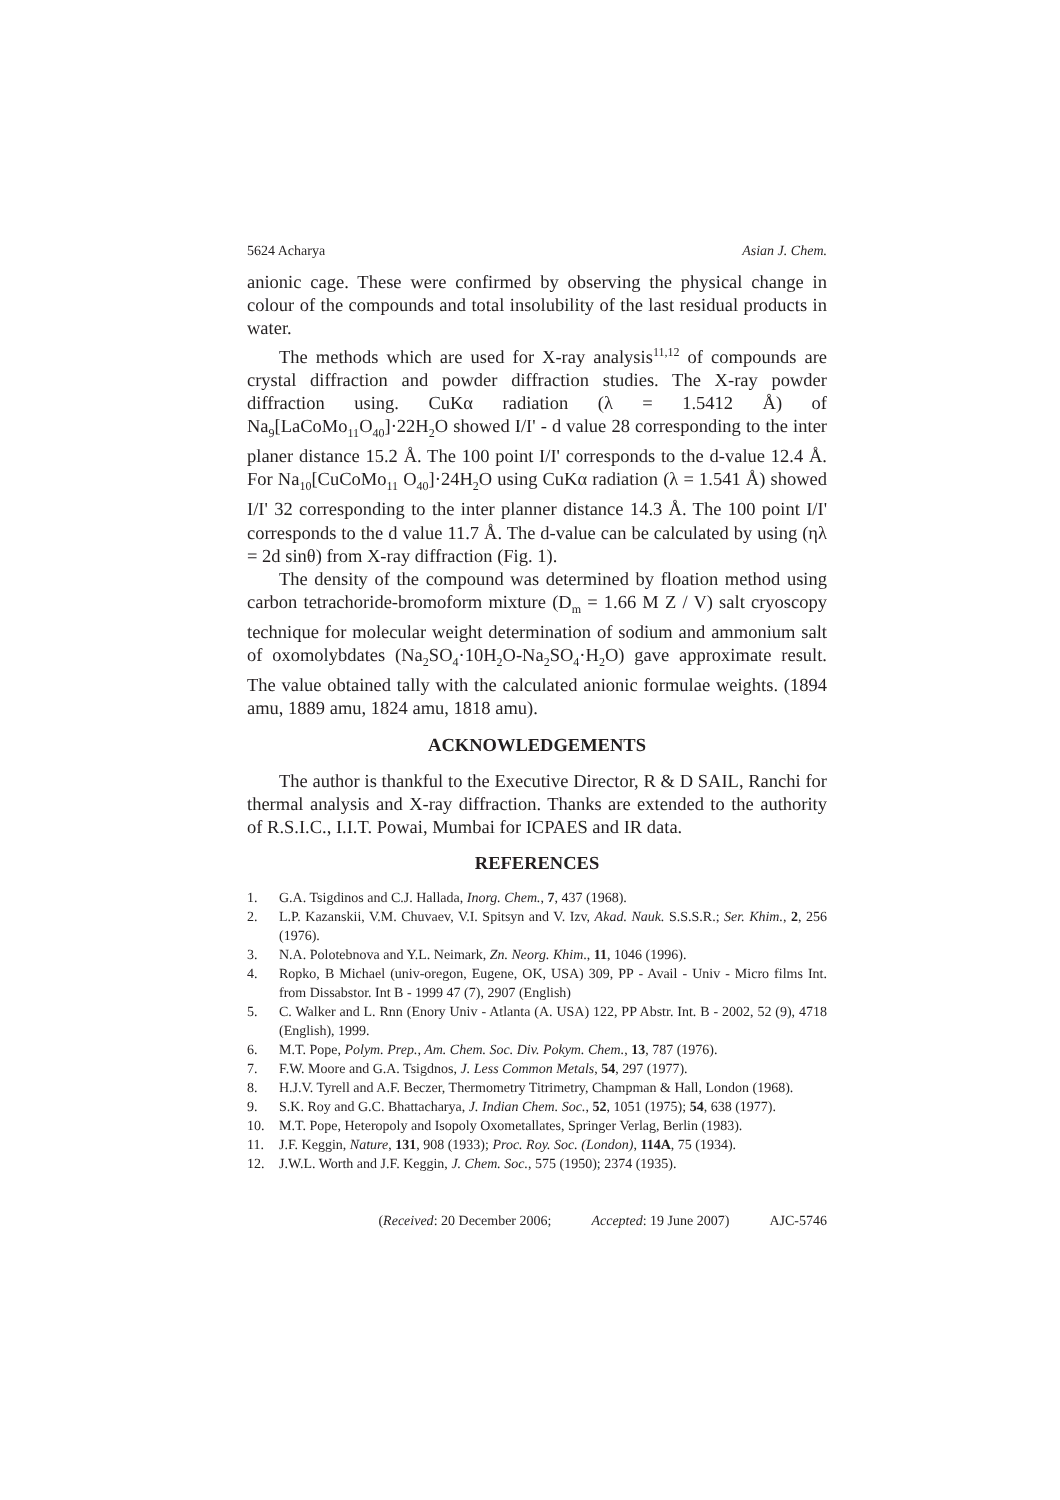5624 Acharya Asian J. Chem.
anionic cage. These were confirmed by observing the physical change in colour of the compounds and total insolubility of the last residual products in water.
The methods which are used for X-ray analysis<sup>11,12</sup> of compounds are crystal diffraction and powder diffraction studies. The X-ray powder diffraction using. CuKα radiation (λ = 1.5412 Å) of Na<sub>9</sub>[LaCoMo<sub>11</sub>O<sub>40</sub>]·22H<sub>2</sub>O showed I/I' - d value 28 corresponding to the inter planer distance 15.2 Å. The 100 point I/I' corresponds to the d-value 12.4 Å. For Na<sub>10</sub>[CuCoMo<sub>11</sub> O<sub>40</sub>]·24H<sub>2</sub>O using CuKα radiation (λ = 1.541 Å) showed I/I' 32 corresponding to the inter planner distance 14.3 Å. The 100 point I/I' corresponds to the d value 11.7 Å. The d-value can be calculated by using (ηλ = 2d sinθ) from X-ray diffraction (Fig. 1).
The density of the compound was determined by floation method using carbon tetrachoride-bromoform mixture (D<sub>m</sub> = 1.66 M Z / V) salt cryoscopy technique for molecular weight determination of sodium and ammonium salt of oxomolybdates (Na<sub>2</sub>SO<sub>4</sub>·10H<sub>2</sub>O-Na<sub>2</sub>SO<sub>4</sub>·H<sub>2</sub>O) gave approximate result. The value obtained tally with the calculated anionic formulae weights. (1894 amu, 1889 amu, 1824 amu, 1818 amu).
ACKNOWLEDGEMENTS
The author is thankful to the Executive Director, R & D SAIL, Ranchi for thermal analysis and X-ray diffraction. Thanks are extended to the authority of R.S.I.C., I.I.T. Powai, Mumbai for ICPAES and IR data.
REFERENCES
1. G.A. Tsigdinos and C.J. Hallada, Inorg. Chem., 7, 437 (1968).
2. L.P. Kazanskii, V.M. Chuvaev, V.I. Spitsyn and V. Izv, Akad. Nauk. S.S.S.R.; Ser. Khim., 2, 256 (1976).
3. N.A. Polotebnova and Y.L. Neimark, Zn. Neorg. Khim., 11, 1046 (1996).
4. Ropko, B Michael (univ-oregon, Eugene, OK, USA) 309, PP - Avail - Univ - Micro films Int. from Dissabstor. Int B - 1999 47 (7), 2907 (English)
5. C. Walker and L. Rnn (Enory Univ - Atlanta (A. USA) 122, PP Abstr. Int. B - 2002, 52 (9), 4718 (English), 1999.
6. M.T. Pope, Polym. Prep., Am. Chem. Soc. Div. Pokym. Chem., 13, 787 (1976).
7. F.W. Moore and G.A. Tsigdnos, J. Less Common Metals, 54, 297 (1977).
8. H.J.V. Tyrell and A.F. Beczer, Thermometry Titrimetry, Champman & Hall, London (1968).
9. S.K. Roy and G.C. Bhattacharya, J. Indian Chem. Soc., 52, 1051 (1975); 54, 638 (1977).
10. M.T. Pope, Heteropoly and Isopoly Oxometallates, Springer Verlag, Berlin (1983).
11. J.F. Keggin, Nature, 131, 908 (1933); Proc. Roy. Soc. (London), 114A, 75 (1934).
12. J.W.L. Worth and J.F. Keggin, J. Chem. Soc., 575 (1950); 2374 (1935).
(Received: 20 December 2006; Accepted: 19 June 2007) AJC-5746